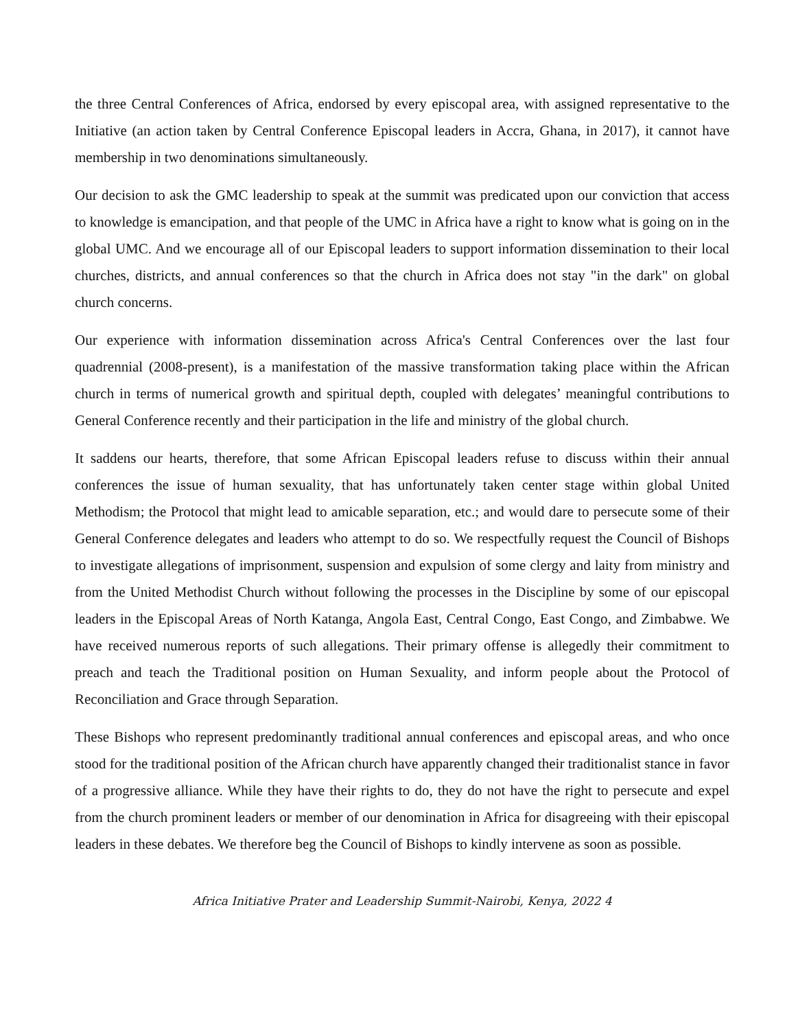the three Central Conferences of Africa, endorsed by every episcopal area, with assigned representative to the Initiative (an action taken by Central Conference Episcopal leaders in Accra, Ghana, in 2017), it cannot have membership in two denominations simultaneously.
Our decision to ask the GMC leadership to speak at the summit was predicated upon our conviction that access to knowledge is emancipation, and that people of the UMC in Africa have a right to know what is going on in the global UMC. And we encourage all of our Episcopal leaders to support information dissemination to their local churches, districts, and annual conferences so that the church in Africa does not stay "in the dark" on global church concerns.
Our experience with information dissemination across Africa's Central Conferences over the last four quadrennial (2008-present), is a manifestation of the massive transformation taking place within the African church in terms of numerical growth and spiritual depth, coupled with delegates’ meaningful contributions to General Conference recently and their participation in the life and ministry of the global church.
It saddens our hearts, therefore, that some African Episcopal leaders refuse to discuss within their annual conferences the issue of human sexuality, that has unfortunately taken center stage within global United Methodism; the Protocol that might lead to amicable separation, etc.; and would dare to persecute some of their General Conference delegates and leaders who attempt to do so. We respectfully request the Council of Bishops to investigate allegations of imprisonment, suspension and expulsion of some clergy and laity from ministry and from the United Methodist Church without following the processes in the Discipline by some of our episcopal leaders in the Episcopal Areas of North Katanga, Angola East, Central Congo, East Congo, and Zimbabwe. We have received numerous reports of such allegations. Their primary offense is allegedly their commitment to preach and teach the Traditional position on Human Sexuality, and inform people about the Protocol of Reconciliation and Grace through Separation.
These Bishops who represent predominantly traditional annual conferences and episcopal areas, and who once stood for the traditional position of the African church have apparently changed their traditionalist stance in favor of a progressive alliance. While they have their rights to do, they do not have the right to persecute and expel from the church prominent leaders or member of our denomination in Africa for disagreeing with their episcopal leaders in these debates. We therefore beg the Council of Bishops to kindly intervene as soon as possible.
Africa Initiative Prater and Leadership Summit-Nairobi, Kenya, 2022 4